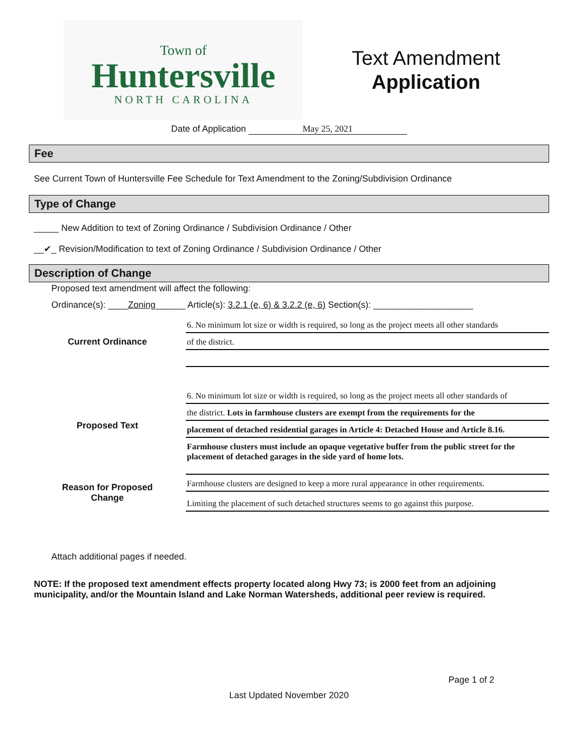Town of
Huntersville
NORTH CAROLINA
Text Amendment
Application
Date of Application May 25, 2021
Fee
See Current Town of Huntersville Fee Schedule for Text Amendment to the Zoning/Subdivision Ordinance
Type of Change
_____ New Addition to text of Zoning Ordinance / Subdivision Ordinance / Other
__✔_ Revision/Modification to text of Zoning Ordinance / Subdivision Ordinance / Other
Description of Change
Proposed text amendment will affect the following:
Ordinance(s): ____Zoning______ Article(s): 3.2.1 (e, 6) & 3.2.2 (e, 6) Section(s): ____________________
Current Ordinance
6. No minimum lot size or width is required, so long as the project meets all other standards
of the district.
Proposed Text
6. No minimum lot size or width is required, so long as the project meets all other standards of
the district. Lots in farmhouse clusters are exempt from the requirements for the
placement of detached residential garages in Article 4: Detached House and Article 8.16.
Farmhouse clusters must include an opaque vegetative buffer from the public street for the placement of detached garages in the side yard of home lots.
Reason for Proposed
Change
Farmhouse clusters are designed to keep a more rural appearance in other requirements.
Limiting the placement of such detached structures seems to go against this purpose.
Attach additional pages if needed.
NOTE: If the proposed text amendment effects property located along Hwy 73; is 2000 feet from an adjoining municipality, and/or the Mountain Island and Lake Norman Watersheds, additional peer review is required.
Page 1 of 2
Last Updated November 2020